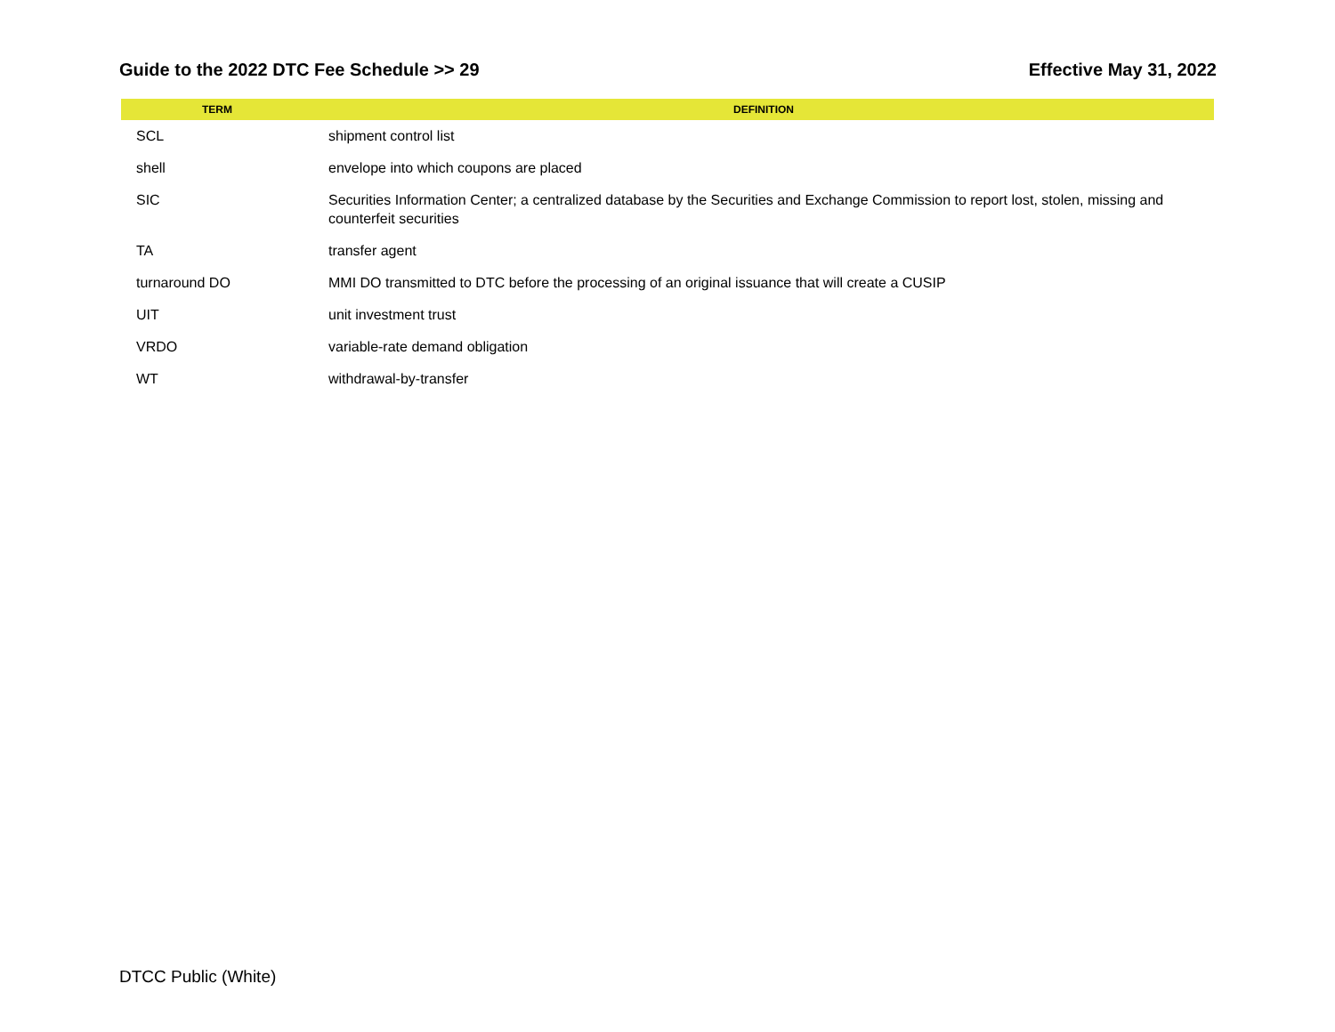Guide to the 2022 DTC Fee Schedule >> 29 Effective May 31, 2022
| TERM | DEFINITION |
| --- | --- |
| SCL | shipment control list |
| shell | envelope into which coupons are placed |
| SIC | Securities Information Center; a centralized database by the Securities and Exchange Commission to report lost, stolen, missing and counterfeit securities |
| TA | transfer agent |
| turnaround DO | MMI DO transmitted to DTC before the processing of an original issuance that will create a CUSIP |
| UIT | unit investment trust |
| VRDO | variable-rate demand obligation |
| WT | withdrawal-by-transfer |
DTCC Public (White)